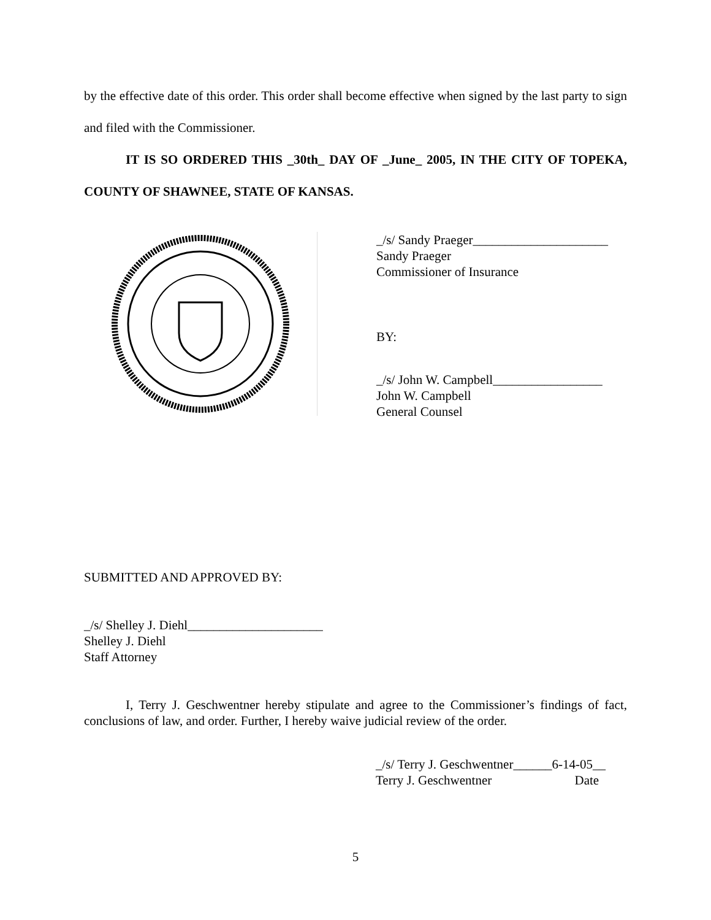by the effective date of this order. This order shall become effective when signed by the last party to sign and filed with the Commissioner.
IT IS SO ORDERED THIS _30th_ DAY OF _June_ 2005, IN THE CITY OF TOPEKA, COUNTY OF SHAWNEE, STATE OF KANSAS.
_/s/ Sandy Praeger_____________________
Sandy Praeger
Commissioner of Insurance
BY:
_/s/ John W. Campbell_________________
John W. Campbell
General Counsel
SUBMITTED AND APPROVED BY:
_/s/ Shelley J. Diehl_____________________
Shelley J. Diehl
Staff Attorney
I, Terry J. Geschwentner hereby stipulate and agree to the Commissioner’s findings of fact, conclusions of law, and order. Further, I hereby waive judicial review of the order.
_/s/ Terry J. Geschwentner______6-14-05__
Terry J. Geschwentner Date
5